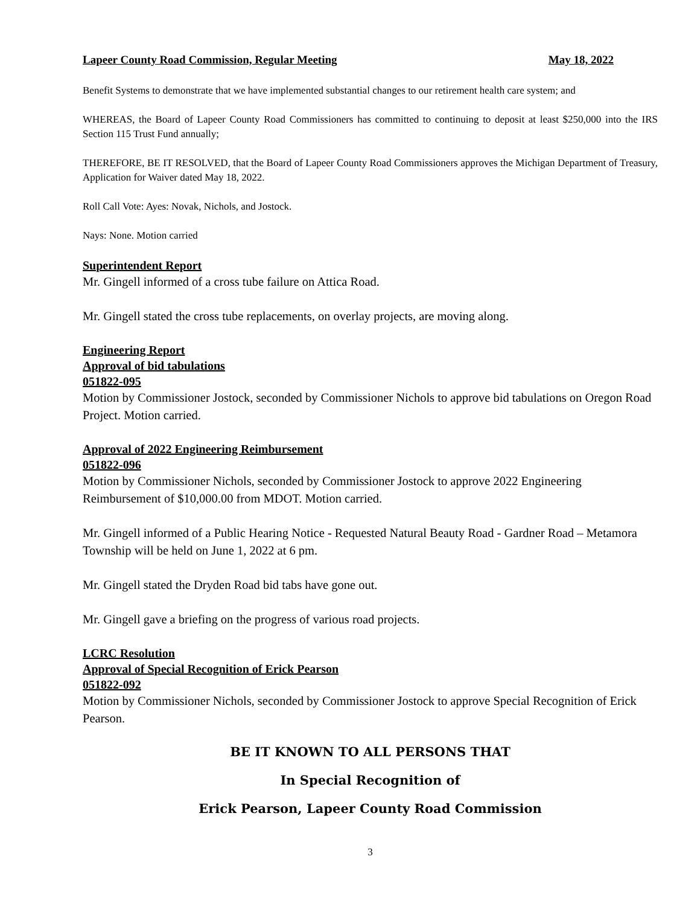Lapeer County Road Commission, Regular Meeting May 18, 2022
Benefit Systems to demonstrate that we have implemented substantial changes to our retirement health care system; and
WHEREAS, the Board of Lapeer County Road Commissioners has committed to continuing to deposit at least $250,000 into the IRS Section 115 Trust Fund annually;
THEREFORE, BE IT RESOLVED, that the Board of Lapeer County Road Commissioners approves the Michigan Department of Treasury, Application for Waiver dated May 18, 2022.
Roll Call Vote: Ayes: Novak, Nichols, and Jostock.
Nays: None. Motion carried
Superintendent Report
Mr. Gingell informed of a cross tube failure on Attica Road.
Mr. Gingell stated the cross tube replacements, on overlay projects, are moving along.
Engineering Report
Approval of bid tabulations
051822-095
Motion by Commissioner Jostock, seconded by Commissioner Nichols to approve bid tabulations on Oregon Road Project. Motion carried.
Approval of 2022 Engineering Reimbursement
051822-096
Motion by Commissioner Nichols, seconded by Commissioner Jostock to approve 2022 Engineering Reimbursement of $10,000.00 from MDOT. Motion carried.
Mr. Gingell informed of a Public Hearing Notice - Requested Natural Beauty Road - Gardner Road – Metamora Township will be held on June 1, 2022 at 6 pm.
Mr. Gingell stated the Dryden Road bid tabs have gone out.
Mr. Gingell gave a briefing on the progress of various road projects.
LCRC Resolution
Approval of Special Recognition of Erick Pearson
051822-092
Motion by Commissioner Nichols, seconded by Commissioner Jostock to approve Special Recognition of Erick Pearson.
BE IT KNOWN TO ALL PERSONS THAT
In Special Recognition of
Erick Pearson, Lapeer County Road Commission
3